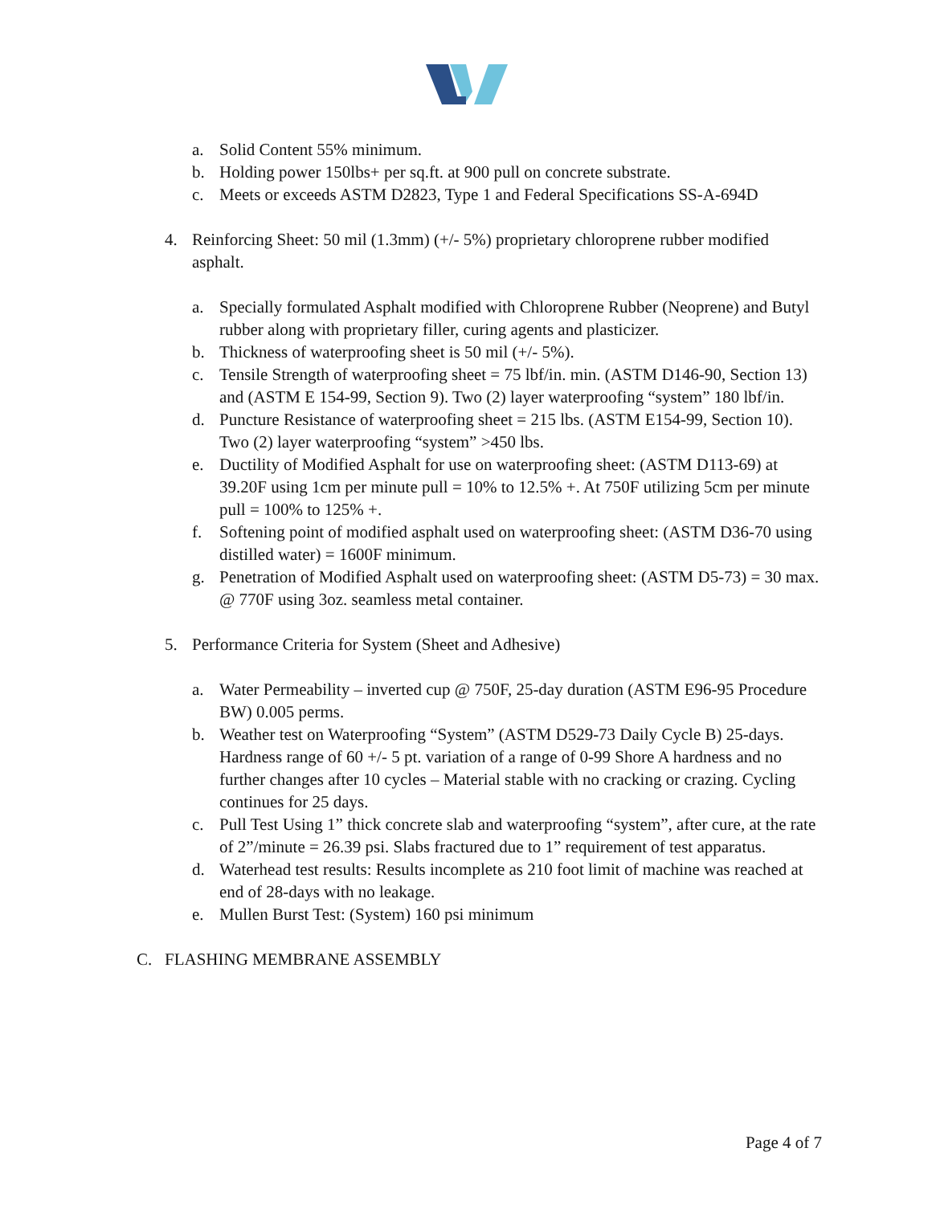a. Solid Content 55% minimum.
b. Holding power 150lbs+ per sq.ft. at 900 pull on concrete substrate.
c. Meets or exceeds ASTM D2823, Type 1 and Federal Specifications SS-A-694D
4. Reinforcing Sheet: 50 mil (1.3mm) (+/- 5%) proprietary chloroprene rubber modified asphalt.
a. Specially formulated Asphalt modified with Chloroprene Rubber (Neoprene) and Butyl rubber along with proprietary filler, curing agents and plasticizer.
b. Thickness of waterproofing sheet is 50 mil (+/- 5%).
c. Tensile Strength of waterproofing sheet = 75 lbf/in. min. (ASTM D146-90, Section 13) and (ASTM E 154-99, Section 9). Two (2) layer waterproofing “system” 180 lbf/in.
d. Puncture Resistance of waterproofing sheet = 215 lbs. (ASTM E154-99, Section 10). Two (2) layer waterproofing “system” >450 lbs.
e. Ductility of Modified Asphalt for use on waterproofing sheet: (ASTM D113-69) at 39.20F using 1cm per minute pull = 10% to 12.5% +. At 750F utilizing 5cm per minute pull = 100% to 125% +.
f. Softening point of modified asphalt used on waterproofing sheet: (ASTM D36-70 using distilled water) = 1600F minimum.
g. Penetration of Modified Asphalt used on waterproofing sheet: (ASTM D5-73) = 30 max. @ 770F using 3oz. seamless metal container.
5. Performance Criteria for System (Sheet and Adhesive)
a. Water Permeability – inverted cup @ 750F, 25-day duration (ASTM E96-95 Procedure BW) 0.005 perms.
b. Weather test on Waterproofing “System” (ASTM D529-73 Daily Cycle B) 25-days. Hardness range of 60 +/- 5 pt. variation of a range of 0-99 Shore A hardness and no further changes after 10 cycles – Material stable with no cracking or crazing. Cycling continues for 25 days.
c. Pull Test Using 1” thick concrete slab and waterproofing “system”, after cure, at the rate of 2”/minute = 26.39 psi. Slabs fractured due to 1” requirement of test apparatus.
d. Waterhead test results: Results incomplete as 210 foot limit of machine was reached at end of 28-days with no leakage.
e. Mullen Burst Test: (System) 160 psi minimum
C. FLASHING MEMBRANE ASSEMBLY
Page 4 of 7